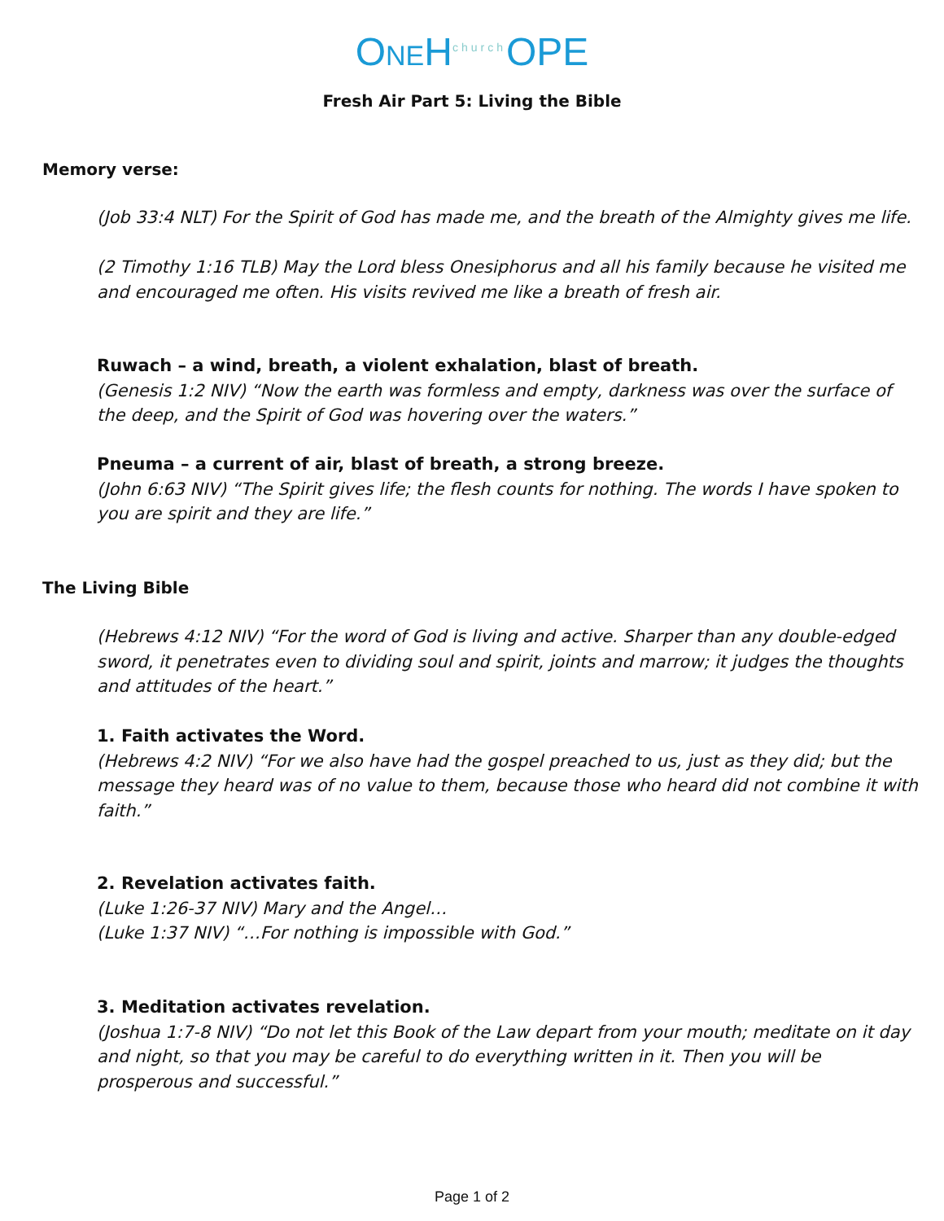ONEH<sup>church</sup>OPE
Fresh Air Part 5: Living the Bible
Memory verse:
(Job 33:4 NLT) For the Spirit of God has made me, and the breath of the Almighty gives me life.
(2 Timothy 1:16 TLB) May the Lord bless Onesiphorus and all his family because he visited me and encouraged me often. His visits revived me like a breath of fresh air.
Ruwach – a wind, breath, a violent exhalation, blast of breath.
(Genesis 1:2 NIV) “Now the earth was formless and empty, darkness was over the surface of the deep, and the Spirit of God was hovering over the waters.”
Pneuma – a current of air, blast of breath, a strong breeze.
(John 6:63 NIV) “The Spirit gives life; the flesh counts for nothing. The words I have spoken to you are spirit and they are life.”
The Living Bible
(Hebrews 4:12 NIV) “For the word of God is living and active. Sharper than any double-edged sword, it penetrates even to dividing soul and spirit, joints and marrow; it judges the thoughts and attitudes of the heart.”
1. Faith activates the Word.
(Hebrews 4:2 NIV) “For we also have had the gospel preached to us, just as they did; but the message they heard was of no value to them, because those who heard did not combine it with faith.”
2. Revelation activates faith.
(Luke 1:26-37 NIV) Mary and the Angel…
(Luke 1:37 NIV) “…For nothing is impossible with God.”
3. Meditation activates revelation.
(Joshua 1:7-8 NIV) “Do not let this Book of the Law depart from your mouth; meditate on it day and night, so that you may be careful to do everything written in it. Then you will be prosperous and successful.”
Page 1 of 2